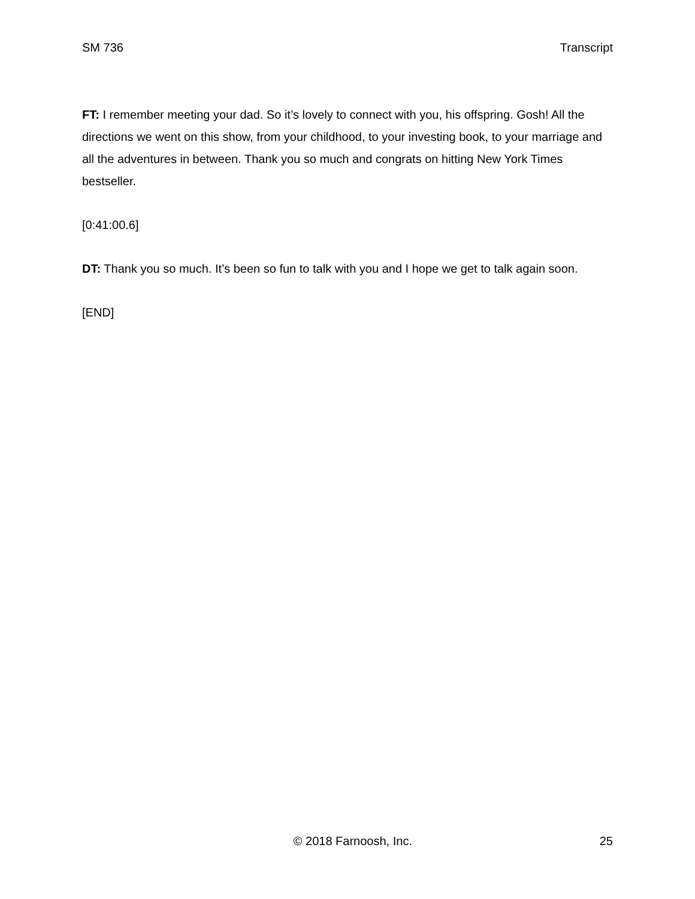SM 736 Transcript
FT: I remember meeting your dad. So it’s lovely to connect with you, his offspring. Gosh! All the directions we went on this show, from your childhood, to your investing book, to your marriage and all the adventures in between. Thank you so much and congrats on hitting New York Times bestseller.
[0:41:00.6]
DT: Thank you so much. It’s been so fun to talk with you and I hope we get to talk again soon.
[END]
© 2018 Farnoosh, Inc. 25